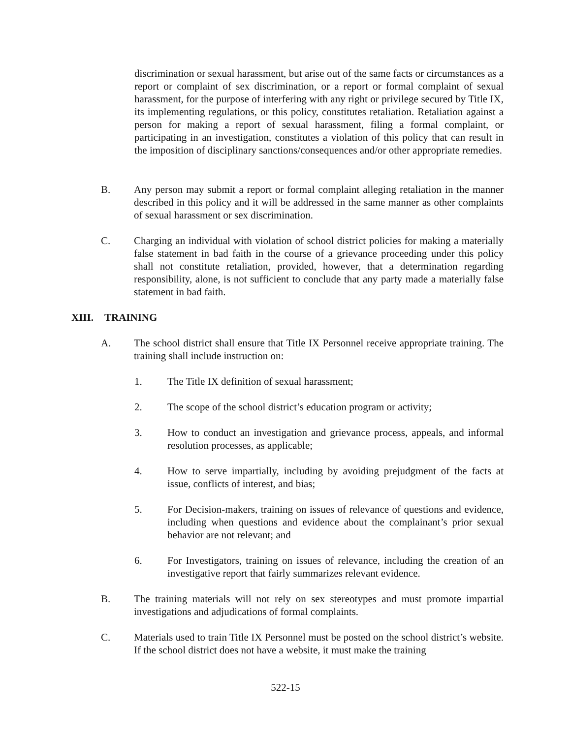discrimination or sexual harassment, but arise out of the same facts or circumstances as a report or complaint of sex discrimination, or a report or formal complaint of sexual harassment, for the purpose of interfering with any right or privilege secured by Title IX, its implementing regulations, or this policy, constitutes retaliation. Retaliation against a person for making a report of sexual harassment, filing a formal complaint, or participating in an investigation, constitutes a violation of this policy that can result in the imposition of disciplinary sanctions/consequences and/or other appropriate remedies.
B. Any person may submit a report or formal complaint alleging retaliation in the manner described in this policy and it will be addressed in the same manner as other complaints of sexual harassment or sex discrimination.
C. Charging an individual with violation of school district policies for making a materially false statement in bad faith in the course of a grievance proceeding under this policy shall not constitute retaliation, provided, however, that a determination regarding responsibility, alone, is not sufficient to conclude that any party made a materially false statement in bad faith.
XIII. TRAINING
A. The school district shall ensure that Title IX Personnel receive appropriate training. The training shall include instruction on:
1. The Title IX definition of sexual harassment;
2. The scope of the school district’s education program or activity;
3. How to conduct an investigation and grievance process, appeals, and informal resolution processes, as applicable;
4. How to serve impartially, including by avoiding prejudgment of the facts at issue, conflicts of interest, and bias;
5. For Decision-makers, training on issues of relevance of questions and evidence, including when questions and evidence about the complainant’s prior sexual behavior are not relevant; and
6. For Investigators, training on issues of relevance, including the creation of an investigative report that fairly summarizes relevant evidence.
B. The training materials will not rely on sex stereotypes and must promote impartial investigations and adjudications of formal complaints.
C. Materials used to train Title IX Personnel must be posted on the school district’s website. If the school district does not have a website, it must make the training
522-15